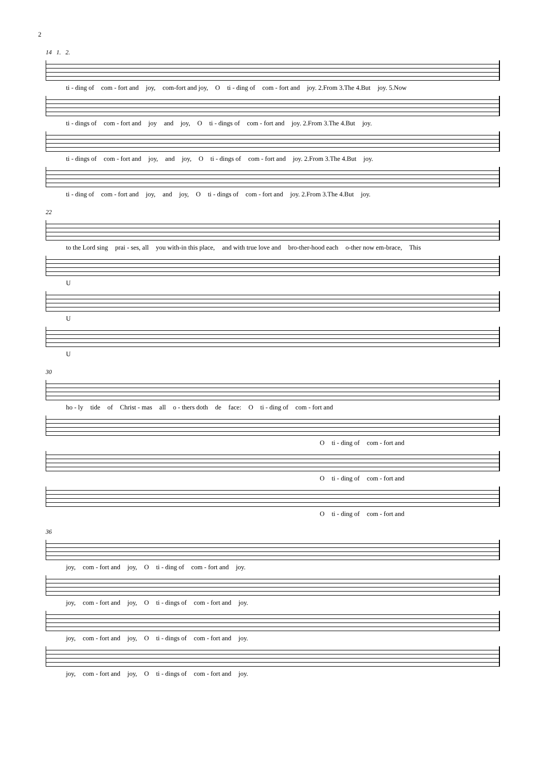2
14 1. 2.
ti - ding of com - fort and joy, com-fort and joy, O ti - ding of com - fort and joy. 2.From 3.The 4.But joy. 5.Now
ti - dings of com - fort and joy and joy, O ti - dings of com - fort and joy. 2.From 3.The 4.But joy.
ti - dings of com - fort and joy, and joy, O ti - dings of com - fort and joy. 2.From 3.The 4.But joy.
ti - ding of com - fort and joy, and joy, O ti - dings of com - fort and joy. 2.From 3.The 4.But joy.
22
to the Lord sing prai - ses, all you with-in this place, and with true love and bro-ther-hood each o-ther now em-brace, This
U
U
U
30
ho - ly tide of Christ - mas all o - thers doth de face: O ti - ding of com - fort and
Oti - ding of com - fort and
Oti - ding of com - fort and
Oti - ding of com - fort and
36
joy, com - fort and joy, O ti - ding of com - fort and joy.
joy, com - fort and joy, O ti - dings of com - fort and joy.
joy, com - fort and joy, O ti - dings of com - fort and joy.
joy, com - fort and joy, O ti - dings of com - fort and joy.